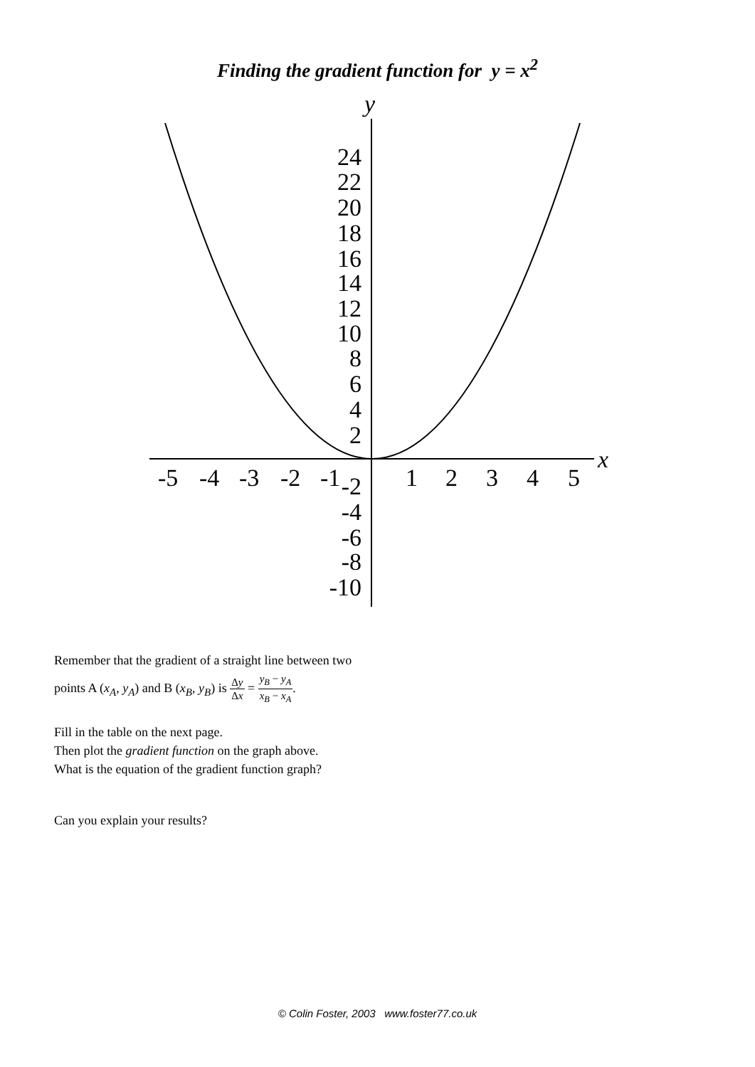Finding the gradient function for y = x<sup>2</sup>
y
x
24
22
20
18
16
14
12
10
8
6
4
2
-2
-4
-6
-8
-10
-5
-4
-3
-2
-1
1
2
3
4
5
Remember that the gradient of a straight line between two
points A (x<sub>A</sub>, y<sub>A</sub>) and B (x<sub>B</sub>, y<sub>B</sub>) is Δy Δx = y<sub>B</sub> − y<sub>A</sub> x<sub>B</sub> − x<sub>A</sub>.
Fill in the table on the next page.
Then plot the gradient function on the graph above.
What is the equation of the gradient function graph?
Can you explain your results?
© Colin Foster, 2003 www.foster77.co.uk